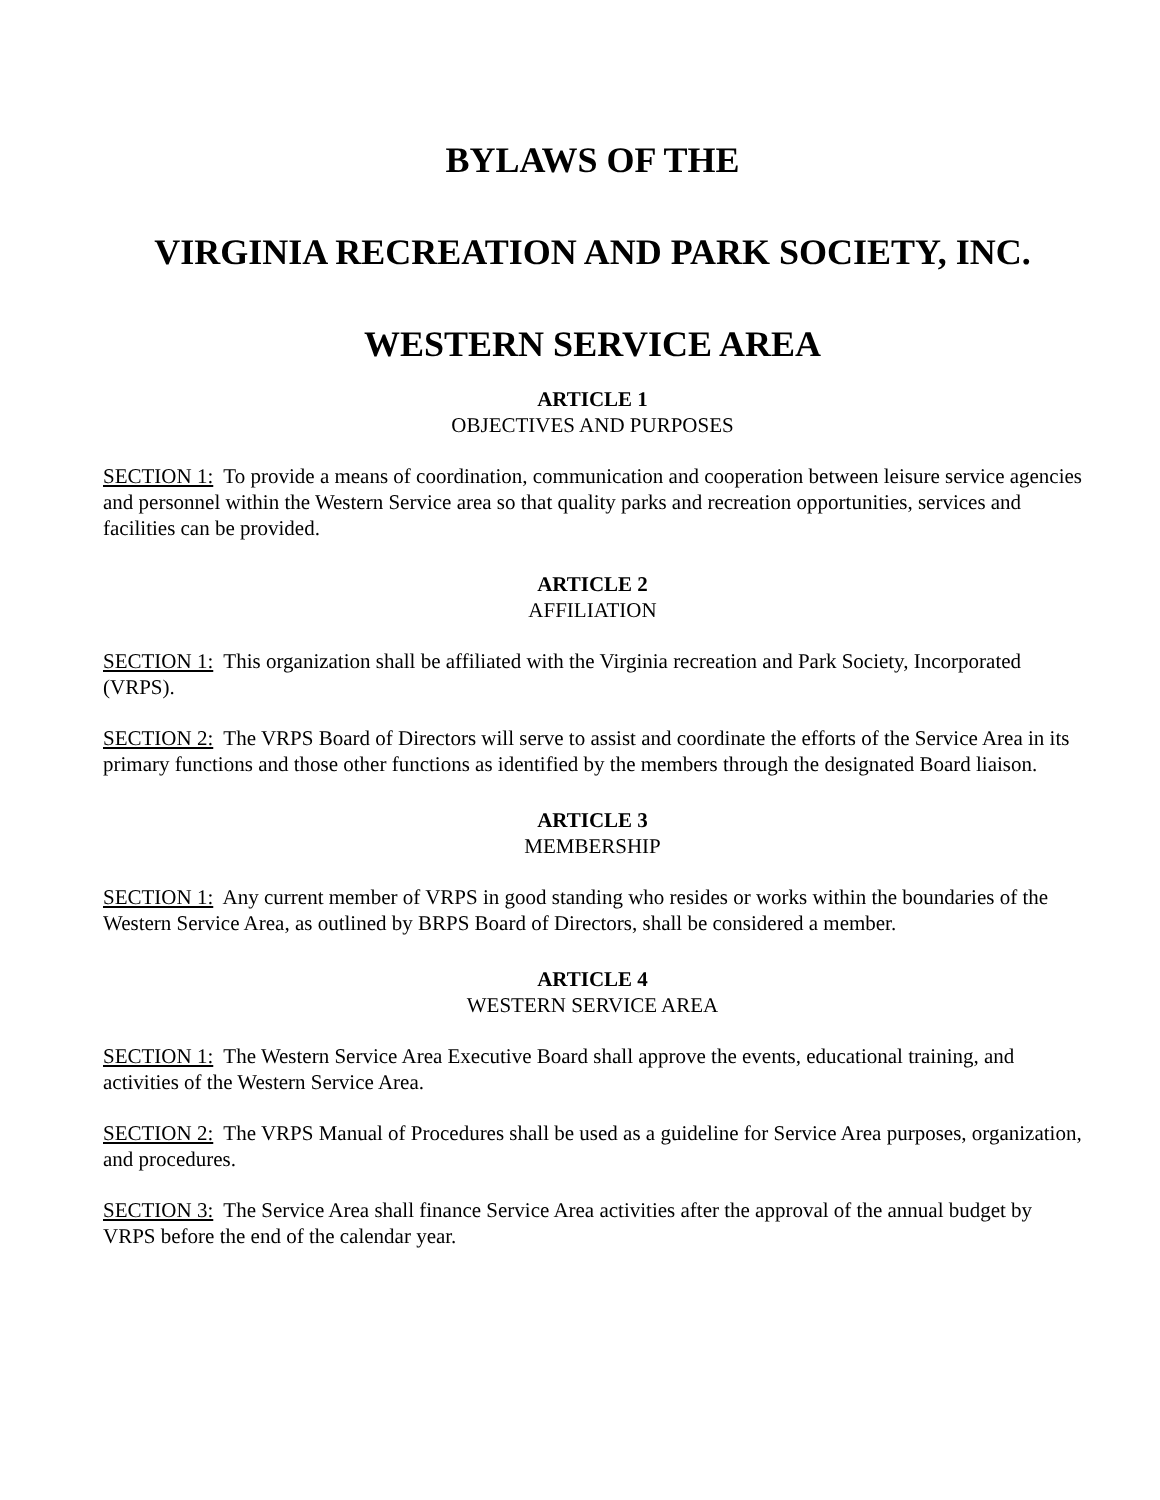BYLAWS OF THE
VIRGINIA RECREATION AND PARK SOCIETY, INC.
WESTERN SERVICE AREA
ARTICLE 1
OBJECTIVES AND PURPOSES
SECTION 1: To provide a means of coordination, communication and cooperation between leisure service agencies and personnel within the Western Service area so that quality parks and recreation opportunities, services and facilities can be provided.
ARTICLE 2
AFFILIATION
SECTION 1: This organization shall be affiliated with the Virginia recreation and Park Society, Incorporated (VRPS).
SECTION 2: The VRPS Board of Directors will serve to assist and coordinate the efforts of the Service Area in its primary functions and those other functions as identified by the members through the designated Board liaison.
ARTICLE 3
MEMBERSHIP
SECTION 1: Any current member of VRPS in good standing who resides or works within the boundaries of the Western Service Area, as outlined by BRPS Board of Directors, shall be considered a member.
ARTICLE 4
WESTERN SERVICE AREA
SECTION 1: The Western Service Area Executive Board shall approve the events, educational training, and activities of the Western Service Area.
SECTION 2: The VRPS Manual of Procedures shall be used as a guideline for Service Area purposes, organization, and procedures.
SECTION 3: The Service Area shall finance Service Area activities after the approval of the annual budget by VRPS before the end of the calendar year.